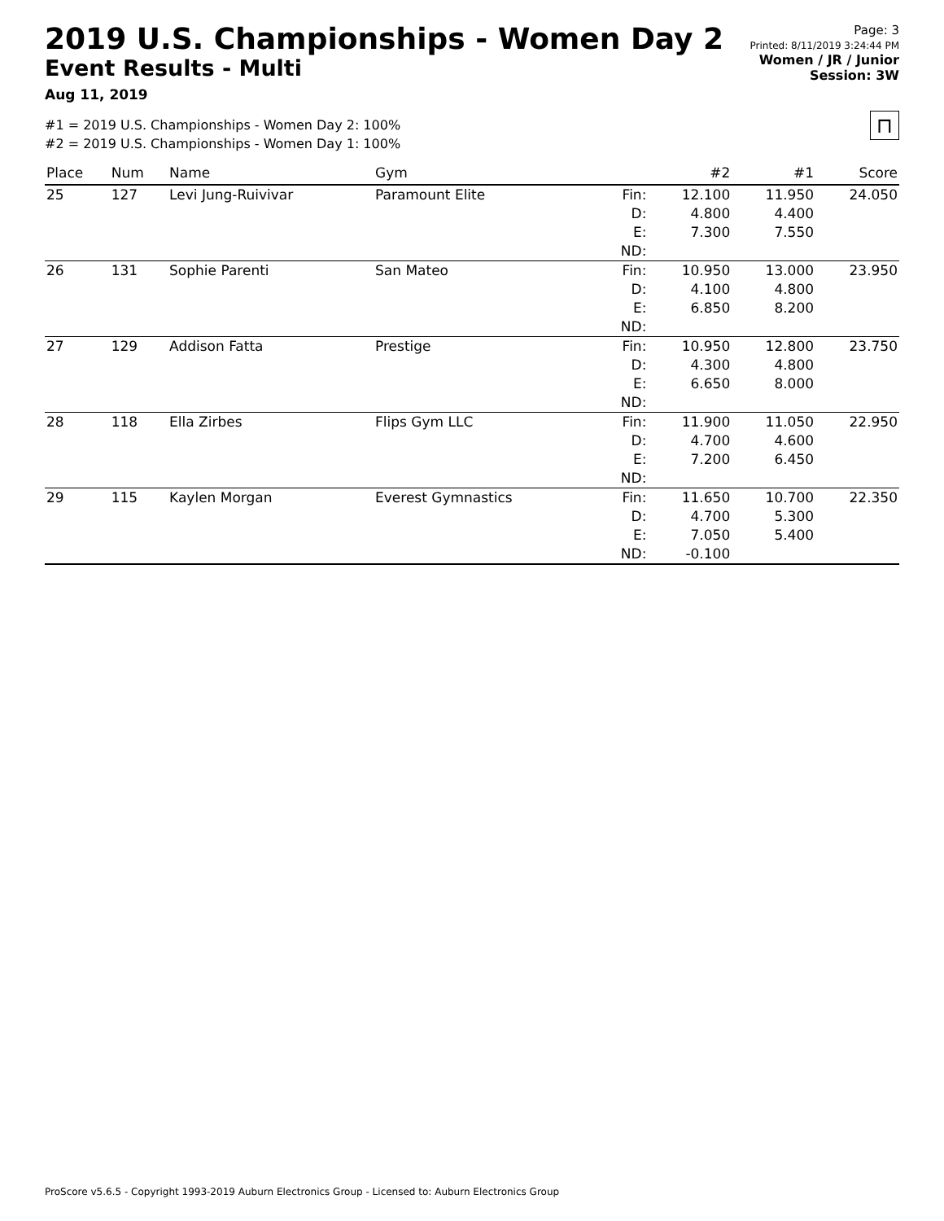2019 U.S. Championships - Women Day 2
Event Results - Multi
Aug 11, 2019
Page: 3
Printed: 8/11/2019 3:24:44 PM
Women / JR / Junior
Session: 3W
#1 = 2019 U.S. Championships - Women Day 2: 100%
#2 = 2019 U.S. Championships - Women Day 1: 100%
⊓
| Place | Num | Name | Gym | | #2 | #1 | Score |
| --- | --- | --- | --- | --- | --- | --- | --- |
| 25 | 127 | Levi Jung-Ruivivar | Paramount Elite | Fin: D: E: ND: | 12.100 4.800 7.300 | 11.950 4.400 7.550 | 24.050 |
| 26 | 131 | Sophie Parenti | San Mateo | Fin: D: E: ND: | 10.950 4.100 6.850 | 13.000 4.800 8.200 | 23.950 |
| 27 | 129 | Addison Fatta | Prestige | Fin: D: E: ND: | 10.950 4.300 6.650 | 12.800 4.800 8.000 | 23.750 |
| 28 | 118 | Ella Zirbes | Flips Gym LLC | Fin: D: E: ND: | 11.900 4.700 7.200 | 11.050 4.600 6.450 | 22.950 |
| 29 | 115 | Kaylen Morgan | Everest Gymnastics | Fin: D: E: ND: | 11.650 4.700 7.050 -0.100 | 10.700 5.300 5.400 | 22.350 |
ProScore v5.6.5 - Copyright 1993-2019 Auburn Electronics Group - Licensed to: Auburn Electronics Group